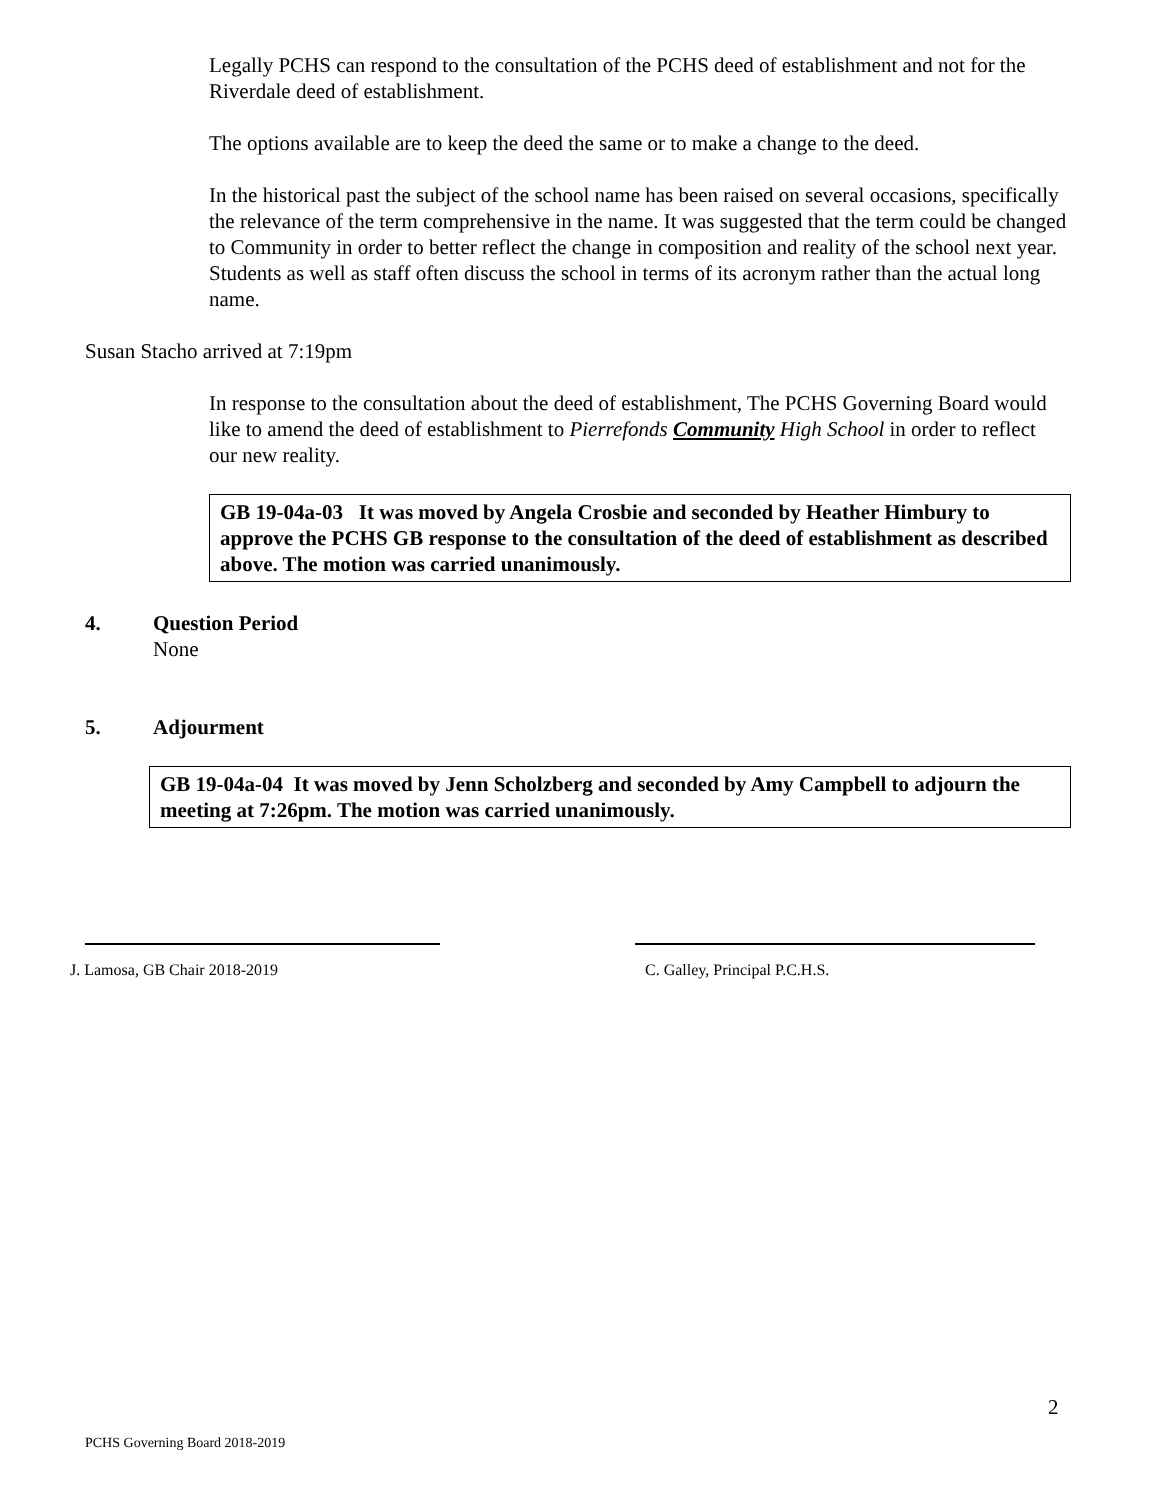Legally PCHS can respond to the consultation of the PCHS deed of establishment and not for the Riverdale deed of establishment.
The options available are to keep the deed the same or to make a change to the deed.
In the historical past the subject of the school name has been raised on several occasions, specifically the relevance of the term comprehensive in the name. It was suggested that the term could be changed to Community in order to better reflect the change in composition and reality of the school next year. Students as well as staff often discuss the school in terms of its acronym rather than the actual long name.
Susan Stacho arrived at 7:19pm
In response to the consultation about the deed of establishment, The PCHS Governing Board would like to amend the deed of establishment to Pierrefonds Community High School in order to reflect our new reality.
GB 19-04a-03 It was moved by Angela Crosbie and seconded by Heather Himbury to approve the PCHS GB response to the consultation of the deed of establishment as described above. The motion was carried unanimously.
4. Question Period
None
5. Adjourment
GB 19-04a-04 It was moved by Jenn Scholzberg and seconded by Amy Campbell to adjourn the meeting at 7:26pm. The motion was carried unanimously.
J. Lamosa, GB Chair 2018-2019 C. Galley, Principal P.C.H.S.
2
PCHS Governing Board 2018-2019